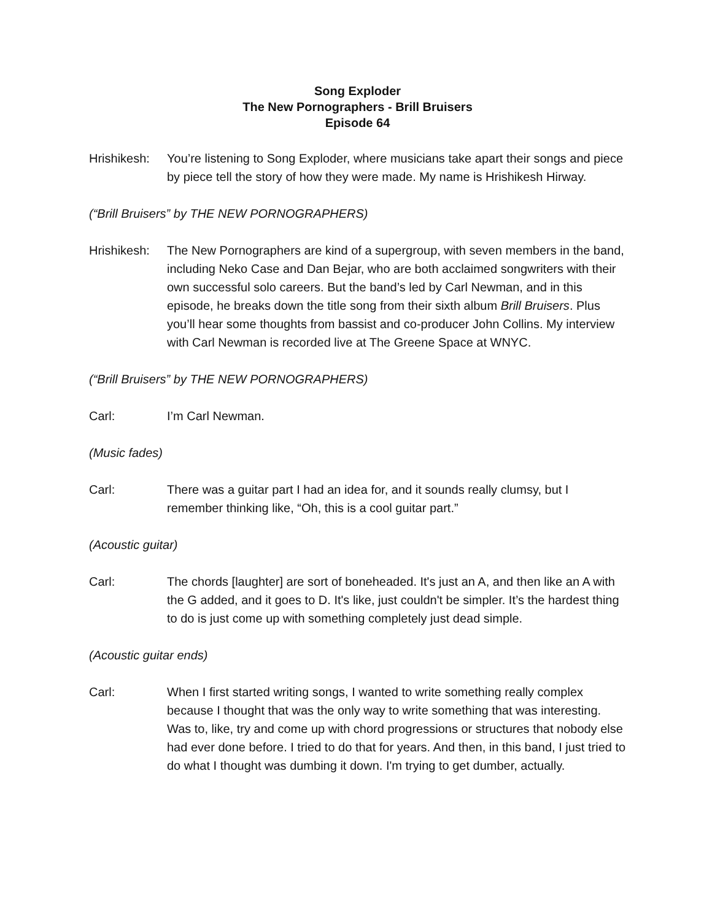Song Exploder
The New Pornographers - Brill Bruisers
Episode 64
Hrishikesh:
You’re listening to Song Exploder, where musicians take apart their songs and piece by piece tell the story of how they were made. My name is Hrishikesh Hirway.
(“Brill Bruisers” by THE NEW PORNOGRAPHERS)
Hrishikesh:
The New Pornographers are kind of a supergroup, with seven members in the band, including Neko Case and Dan Bejar, who are both acclaimed songwriters with their own successful solo careers. But the band’s led by Carl Newman, and in this episode, he breaks down the title song from their sixth album Brill Bruisers. Plus you’ll hear some thoughts from bassist and co-producer John Collins. My interview with Carl Newman is recorded live at The Greene Space at WNYC.
(“Brill Bruisers” by THE NEW PORNOGRAPHERS)
Carl: I’m Carl Newman.
(Music fades)
Carl: There was a guitar part I had an idea for, and it sounds really clumsy, but I remember thinking like, “Oh, this is a cool guitar part.”
(Acoustic guitar)
Carl: The chords [laughter] are sort of boneheaded. It's just an A, and then like an A with the G added, and it goes to D. It's like, just couldn't be simpler. It’s the hardest thing to do is just come up with something completely just dead simple.
(Acoustic guitar ends)
Carl: When I first started writing songs, I wanted to write something really complex because I thought that was the only way to write something that was interesting. Was to, like, try and come up with chord progressions or structures that nobody else had ever done before. I tried to do that for years. And then, in this band, I just tried to do what I thought was dumbing it down. I'm trying to get dumber, actually.